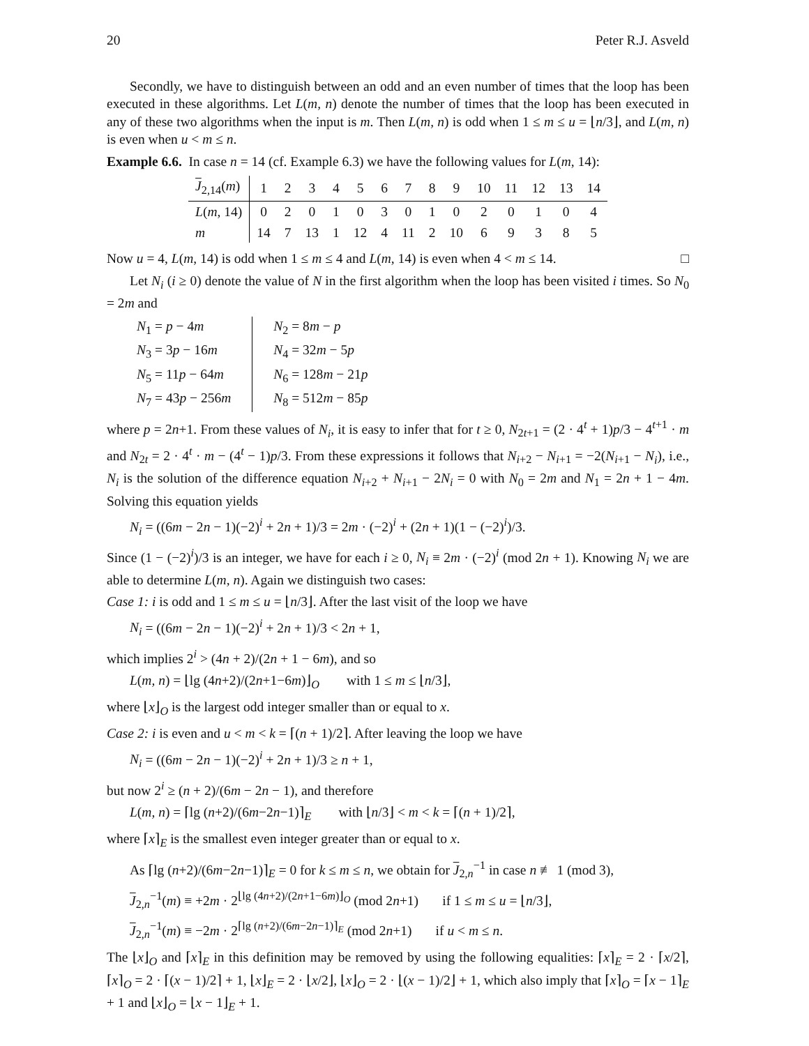20 Peter R.J. Asveld
Secondly, we have to distinguish between an odd and an even number of times that the loop has been executed in these algorithms. Let L(m, n) denote the number of times that the loop has been executed in any of these two algorithms when the input is m. Then L(m, n) is odd when 1 ≤ m ≤ u = ⌊n/3⌋, and L(m, n) is even when u < m ≤ n.
Example 6.6. In case n = 14 (cf. Example 6.3) we have the following values for L(m, 14):
| J<sub>2,14</sub>( m ) | 1 | 2 | 3 | 4 | 5 | 6 | 7 | 8 | 9 | 10 | 11 | 12 | 13 | 14 |
| L ( m , 14) | 0 | 2 | 0 | 1 | 0 | 3 | 0 | 1 | 0 | 2 | 0 | 1 | 0 | 4 |
| m | 14 | 7 | 13 | 1 | 12 | 4 | 11 | 2 | 10 | 6 | 9 | 3 | 8 | 5 |
Now u = 4, L(m, 14) is odd when 1 ≤ m ≤ 4 and L(m, 14) is even when 4 < m ≤ 14. □
Let N<sub>i</sub> (i ≥ 0) denote the value of N in the first algorithm when the loop has been visited i times. So N<sub>0</sub> = 2m and
| N<sub>1</sub> = p − 4 m | N<sub>2</sub> = 8 m − p |
| N<sub>3</sub> = 3 p − 16 m | N<sub>4</sub> = 32 m − 5 p |
| N<sub>5</sub> = 11 p − 64 m | N<sub>6</sub> = 128 m − 21 p |
| N<sub>7</sub> = 43 p − 256 m | N<sub>8</sub> = 512 m − 85 p |
where p = 2n+1. From these values of N<sub>i</sub>, it is easy to infer that for t ≥ 0, N<sub>2t+1</sub> = (2 · 4<sup>t</sup> + 1)p/3 − 4<sup>t+1</sup> · m and N<sub>2t</sub> = 2 · 4<sup>t</sup> · m − (4<sup>t</sup> − 1)p/3. From these expressions it follows that N<sub>i+2</sub> − N<sub>i+1</sub> = −2(N<sub>i+1</sub> − N<sub>i</sub>), i.e., N<sub>i</sub> is the solution of the difference equation N<sub>i+2</sub> + N<sub>i+1</sub> − 2N<sub>i</sub> = 0 with N<sub>0</sub> = 2m and N<sub>1</sub> = 2n + 1 − 4m. Solving this equation yields
N<sub>i</sub> = ((6m − 2n − 1)(−2)<sup>i</sup> + 2n + 1)/3 = 2m · (−2)<sup>i</sup> + (2n + 1)(1 − (−2)<sup>i</sup>)/3.
Since (1 − (−2)<sup>i</sup>)/3 is an integer, we have for each i ≥ 0, N<sub>i</sub> ≡ 2m · (−2)<sup>i</sup> (mod 2n + 1). Knowing N<sub>i</sub> we are able to determine L(m, n). Again we distinguish two cases:
Case 1: i is odd and 1 ≤ m ≤ u = ⌊n/3⌋. After the last visit of the loop we have
N<sub>i</sub> = ((6m − 2n − 1)(−2)<sup>i</sup> + 2n + 1)/3 < 2n + 1,
which implies 2<sup>i</sup> > (4n + 2)/(2n + 1 − 6m), and so
L(m, n) = ⌊lg (4n+2)/(2n+1−6m)⌋<sub>O</sub> with 1 ≤ m ≤ ⌊n/3⌋,
where ⌊x⌋<sub>O</sub> is the largest odd integer smaller than or equal to x.
Case 2: i is even and u < m < k = ⌈(n + 1)/2⌉. After leaving the loop we have
N<sub>i</sub> = ((6m − 2n − 1)(−2)<sup>i</sup> + 2n + 1)/3 ≥ n + 1,
but now 2<sup>i</sup> ≥ (n + 2)/(6m − 2n − 1), and therefore
L(m, n) = ⌈lg (n+2)/(6m−2n−1)⌉<sub>E</sub> with ⌊n/3⌋ < m < k = ⌈(n + 1)/2⌉,
where ⌈x⌉<sub>E</sub> is the smallest even integer greater than or equal to x.
As ⌈lg (n+2)/(6m−2n−1)⌉<sub>E</sub> = 0 for k ≤ m ≤ n, we obtain for J<sub>2,n</sub><sup>−1</sup> in case n ≢ 1 (mod 3),
J<sub>2,n</sub><sup>−1</sup>(m) ≡ +2m · 2<sup>⌊lg (4n+2)/(2n+1−6m)⌋<sub>O</sub></sup> (mod 2n+1) if 1 ≤ m ≤ u = ⌊n/3⌋,
J<sub>2,n</sub><sup>−1</sup>(m) ≡ −2m · 2<sup>⌈lg (n+2)/(6m−2n−1)⌉<sub>E</sub></sup> (mod 2n+1) if u < m ≤ n.
The ⌊x⌋<sub>O</sub> and ⌈x⌉<sub>E</sub> in this definition may be removed by using the following equalities: ⌈x⌉<sub>E</sub> = 2 · ⌈x/2⌉, ⌈x⌉<sub>O</sub> = 2 · ⌈(x − 1)/2⌉ + 1, ⌊x⌋<sub>E</sub> = 2 · ⌊x/2⌋, ⌊x⌋<sub>O</sub> = 2 · ⌊(x − 1)/2⌋ + 1, which also imply that ⌈x⌉<sub>O</sub> = ⌈x − 1⌉<sub>E</sub> + 1 and ⌊x⌋<sub>O</sub> = ⌊x − 1⌋<sub>E</sub> + 1.